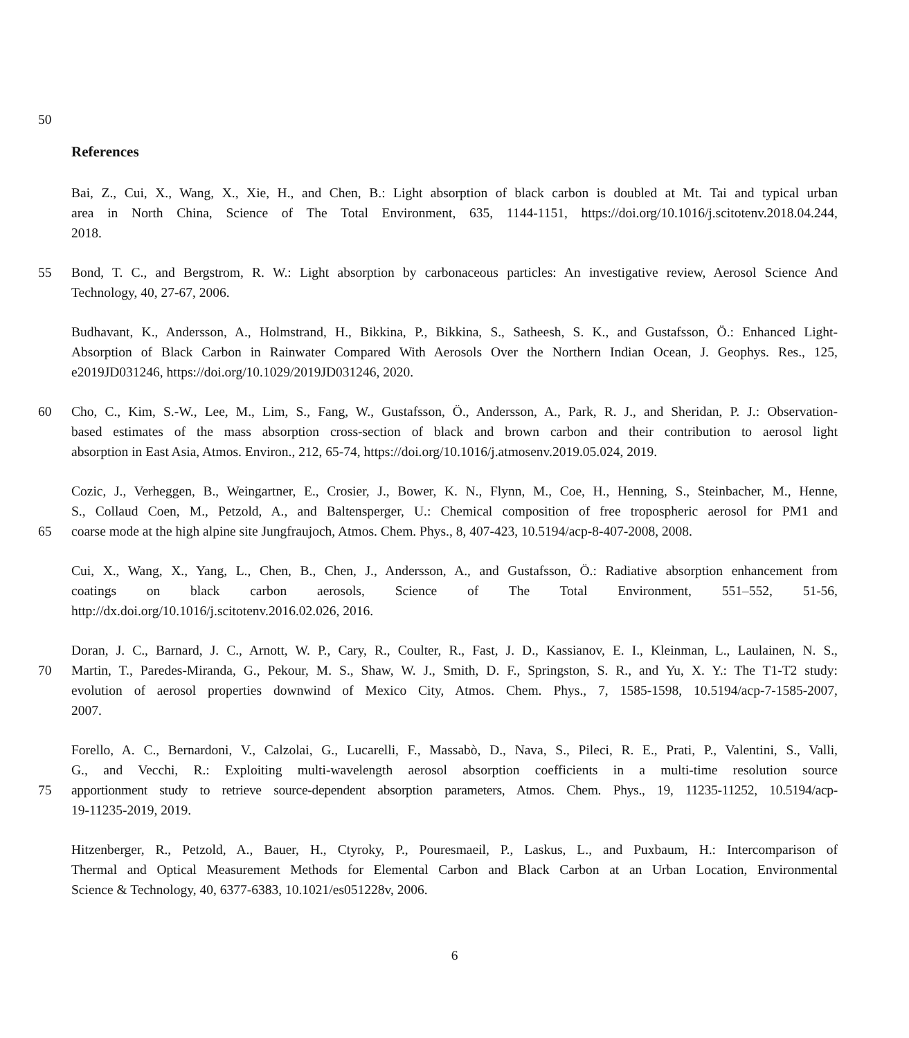50
References
Bai, Z., Cui, X., Wang, X., Xie, H., and Chen, B.: Light absorption of black carbon is doubled at Mt. Tai and typical urban
area in North China, Science of The Total Environment, 635, 1144-1151, https://doi.org/10.1016/j.scitotenv.2018.04.244,
2018.
55 Bond, T. C., and Bergstrom, R. W.: Light absorption by carbonaceous particles: An investigative review, Aerosol Science And
Technology, 40, 27-67, 2006.
Budhavant, K., Andersson, A., Holmstrand, H., Bikkina, P., Bikkina, S., Satheesh, S. K., and Gustafsson, Ö.: Enhanced Light-
Absorption of Black Carbon in Rainwater Compared With Aerosols Over the Northern Indian Ocean, J. Geophys. Res., 125,
e2019JD031246, https://doi.org/10.1029/2019JD031246, 2020.
60 Cho, C., Kim, S.-W., Lee, M., Lim, S., Fang, W., Gustafsson, Ö., Andersson, A., Park, R. J., and Sheridan, P. J.: Observation-
based estimates of the mass absorption cross-section of black and brown carbon and their contribution to aerosol light
absorption in East Asia, Atmos. Environ., 212, 65-74, https://doi.org/10.1016/j.atmosenv.2019.05.024, 2019.
Cozic, J., Verheggen, B., Weingartner, E., Crosier, J., Bower, K. N., Flynn, M., Coe, H., Henning, S., Steinbacher, M., Henne,
S., Collaud Coen, M., Petzold, A., and Baltensperger, U.: Chemical composition of free tropospheric aerosol for PM1 and
65 coarse mode at the high alpine site Jungfraujoch, Atmos. Chem. Phys., 8, 407-423, 10.5194/acp-8-407-2008, 2008.
Cui, X., Wang, X., Yang, L., Chen, B., Chen, J., Andersson, A., and Gustafsson, Ö.: Radiative absorption enhancement from
coatings on black carbon aerosols, Science of The Total Environment, 551–552, 51-56,
http://dx.doi.org/10.1016/j.scitotenv.2016.02.026, 2016.
Doran, J. C., Barnard, J. C., Arnott, W. P., Cary, R., Coulter, R., Fast, J. D., Kassianov, E. I., Kleinman, L., Laulainen, N. S.,
70 Martin, T., Paredes-Miranda, G., Pekour, M. S., Shaw, W. J., Smith, D. F., Springston, S. R., and Yu, X. Y.: The T1-T2 study:
evolution of aerosol properties downwind of Mexico City, Atmos. Chem. Phys., 7, 1585-1598, 10.5194/acp-7-1585-2007,
2007.
Forello, A. C., Bernardoni, V., Calzolai, G., Lucarelli, F., Massabò, D., Nava, S., Pileci, R. E., Prati, P., Valentini, S., Valli,
G., and Vecchi, R.: Exploiting multi-wavelength aerosol absorption coefficients in a multi-time resolution source
75 apportionment study to retrieve source-dependent absorption parameters, Atmos. Chem. Phys., 19, 11235-11252, 10.5194/acp-
19-11235-2019, 2019.
Hitzenberger, R., Petzold, A., Bauer, H., Ctyroky, P., Pouresmaeil, P., Laskus, L., and Puxbaum, H.: Intercomparison of
Thermal and Optical Measurement Methods for Elemental Carbon and Black Carbon at an Urban Location, Environmental
Science & Technology, 40, 6377-6383, 10.1021/es051228v, 2006.
6